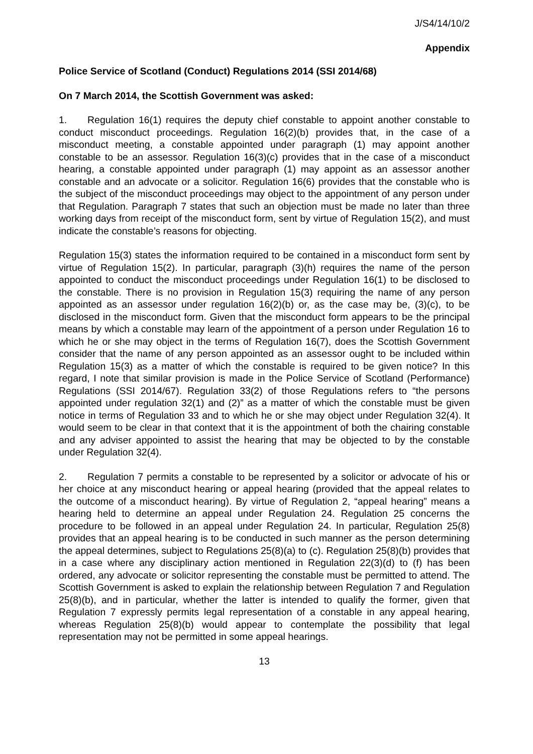J/S4/14/10/2
Appendix
Police Service of Scotland (Conduct) Regulations 2014 (SSI 2014/68)
On 7 March 2014, the Scottish Government was asked:
1. Regulation 16(1) requires the deputy chief constable to appoint another constable to conduct misconduct proceedings. Regulation 16(2)(b) provides that, in the case of a misconduct meeting, a constable appointed under paragraph (1) may appoint another constable to be an assessor. Regulation 16(3)(c) provides that in the case of a misconduct hearing, a constable appointed under paragraph (1) may appoint as an assessor another constable and an advocate or a solicitor. Regulation 16(6) provides that the constable who is the subject of the misconduct proceedings may object to the appointment of any person under that Regulation. Paragraph 7 states that such an objection must be made no later than three working days from receipt of the misconduct form, sent by virtue of Regulation 15(2), and must indicate the constable’s reasons for objecting.
Regulation 15(3) states the information required to be contained in a misconduct form sent by virtue of Regulation 15(2). In particular, paragraph (3)(h) requires the name of the person appointed to conduct the misconduct proceedings under Regulation 16(1) to be disclosed to the constable. There is no provision in Regulation 15(3) requiring the name of any person appointed as an assessor under regulation 16(2)(b) or, as the case may be, (3)(c), to be disclosed in the misconduct form. Given that the misconduct form appears to be the principal means by which a constable may learn of the appointment of a person under Regulation 16 to which he or she may object in the terms of Regulation 16(7), does the Scottish Government consider that the name of any person appointed as an assessor ought to be included within Regulation 15(3) as a matter of which the constable is required to be given notice? In this regard, I note that similar provision is made in the Police Service of Scotland (Performance) Regulations (SSI 2014/67). Regulation 33(2) of those Regulations refers to “the persons appointed under regulation 32(1) and (2)” as a matter of which the constable must be given notice in terms of Regulation 33 and to which he or she may object under Regulation 32(4). It would seem to be clear in that context that it is the appointment of both the chairing constable and any adviser appointed to assist the hearing that may be objected to by the constable under Regulation 32(4).
2. Regulation 7 permits a constable to be represented by a solicitor or advocate of his or her choice at any misconduct hearing or appeal hearing (provided that the appeal relates to the outcome of a misconduct hearing). By virtue of Regulation 2, “appeal hearing” means a hearing held to determine an appeal under Regulation 24. Regulation 25 concerns the procedure to be followed in an appeal under Regulation 24. In particular, Regulation 25(8) provides that an appeal hearing is to be conducted in such manner as the person determining the appeal determines, subject to Regulations 25(8)(a) to (c). Regulation 25(8)(b) provides that in a case where any disciplinary action mentioned in Regulation 22(3)(d) to (f) has been ordered, any advocate or solicitor representing the constable must be permitted to attend. The Scottish Government is asked to explain the relationship between Regulation 7 and Regulation 25(8)(b), and in particular, whether the latter is intended to qualify the former, given that Regulation 7 expressly permits legal representation of a constable in any appeal hearing, whereas Regulation 25(8)(b) would appear to contemplate the possibility that legal representation may not be permitted in some appeal hearings.
13